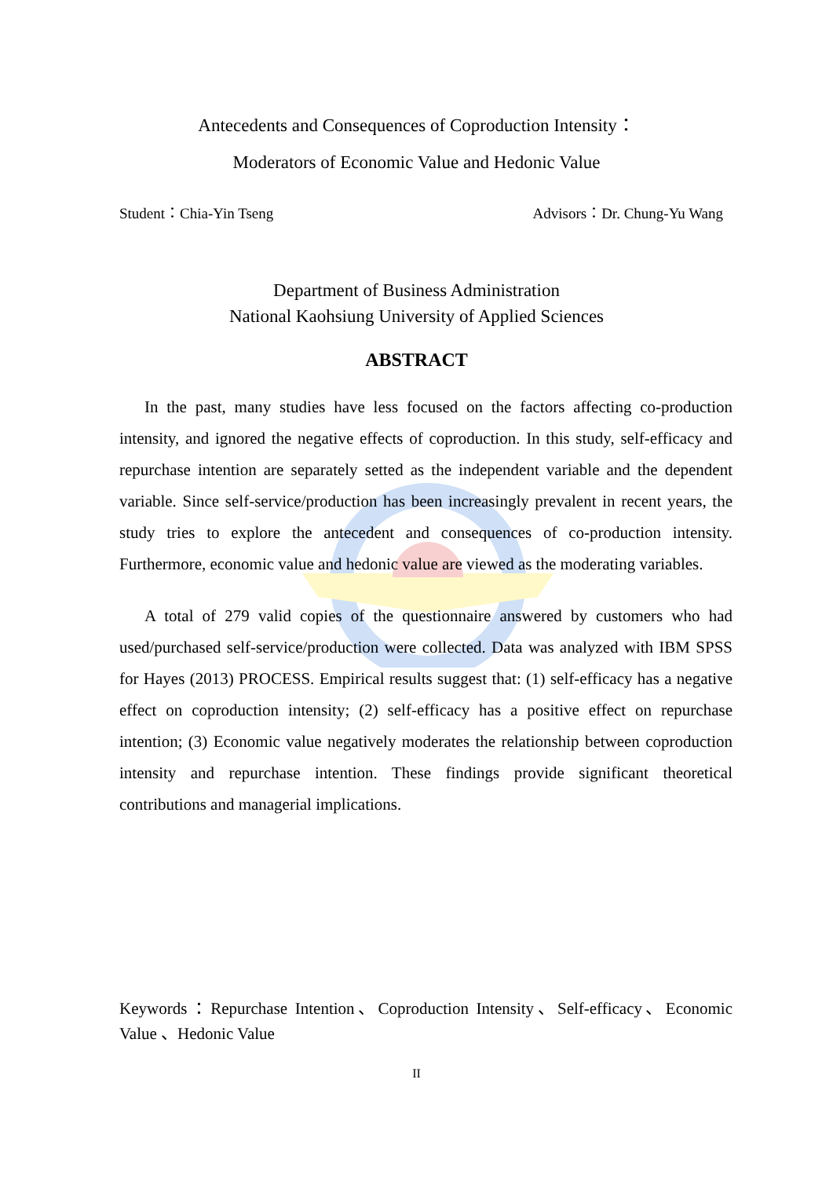Antecedents and Consequences of Coproduction Intensity：
Moderators of Economic Value and Hedonic Value
Student：Chia-Yin Tseng Advisors：Dr. Chung-Yu Wang
Department of Business Administration
National Kaohsiung University of Applied Sciences
ABSTRACT
In the past, many studies have less focused on the factors affecting co-production intensity, and ignored the negative effects of coproduction. In this study, self-efficacy and repurchase intention are separately setted as the independent variable and the dependent variable. Since self-service/production has been increasingly prevalent in recent years, the study tries to explore the antecedent and consequences of co-production intensity. Furthermore, economic value and hedonic value are viewed as the moderating variables.
A total of 279 valid copies of the questionnaire answered by customers who had used/purchased self-service/production were collected. Data was analyzed with IBM SPSS for Hayes (2013) PROCESS. Empirical results suggest that: (1) self-efficacy has a negative effect on coproduction intensity; (2) self-efficacy has a positive effect on repurchase intention; (3) Economic value negatively moderates the relationship between coproduction intensity and repurchase intention. These findings provide significant theoretical contributions and managerial implications.
Keywords：Repurchase Intention、Coproduction Intensity、Self-efficacy、Economic Value 、Hedonic Value
II